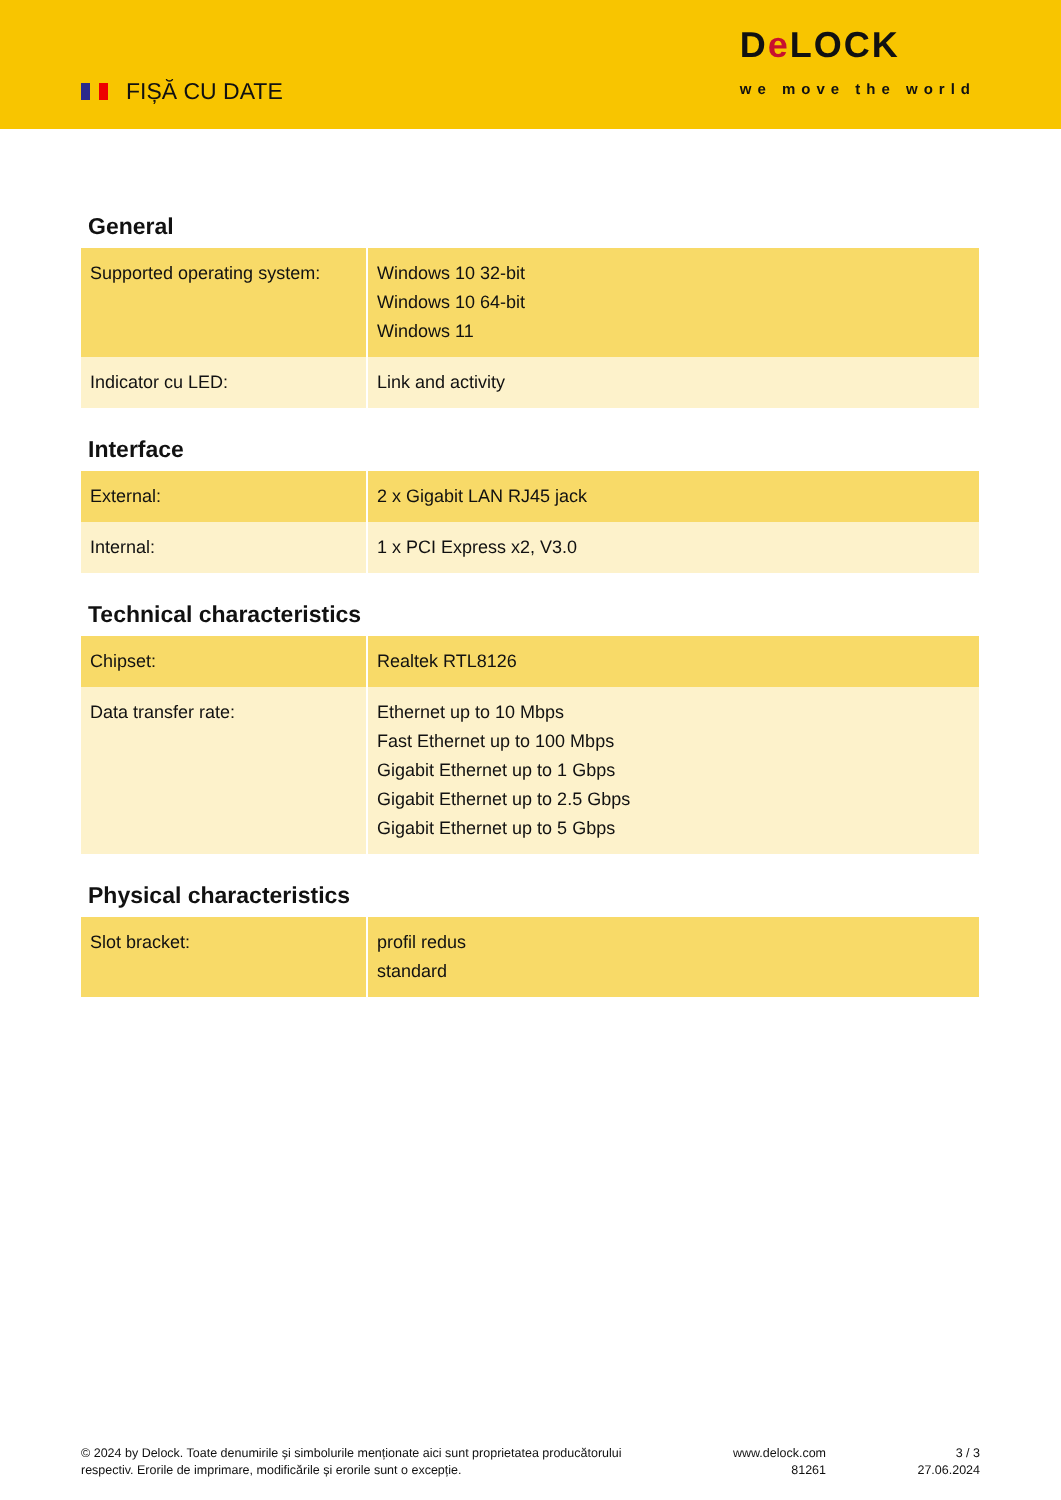FIȘĂ CU DATE
De LOCK
we move the world
General
| Supported operating system: | Windows 10 32-bit Windows 10 64-bit Windows 11 |
| Indicator cu LED: | Link and activity |
Interface
| External: | 2 x Gigabit LAN RJ45 jack |
| Internal: | 1 x PCI Express x2, V3.0 |
Technical characteristics
| Chipset: | Realtek RTL8126 |
| Data transfer rate: | Ethernet up to 10 Mbps Fast Ethernet up to 100 Mbps Gigabit Ethernet up to 1 Gbps Gigabit Ethernet up to 2.5 Gbps Gigabit Ethernet up to 5 Gbps |
Physical characteristics
| Slot bracket: | profil redus standard |
© 2024 by Delock. Toate denumirile și simbolurile menționate aici sunt proprietatea producătorului respectiv. Erorile de imprimare, modificările și erorile sunt o excepție.
www.delock.com
81261
3 / 3
27.06.2024